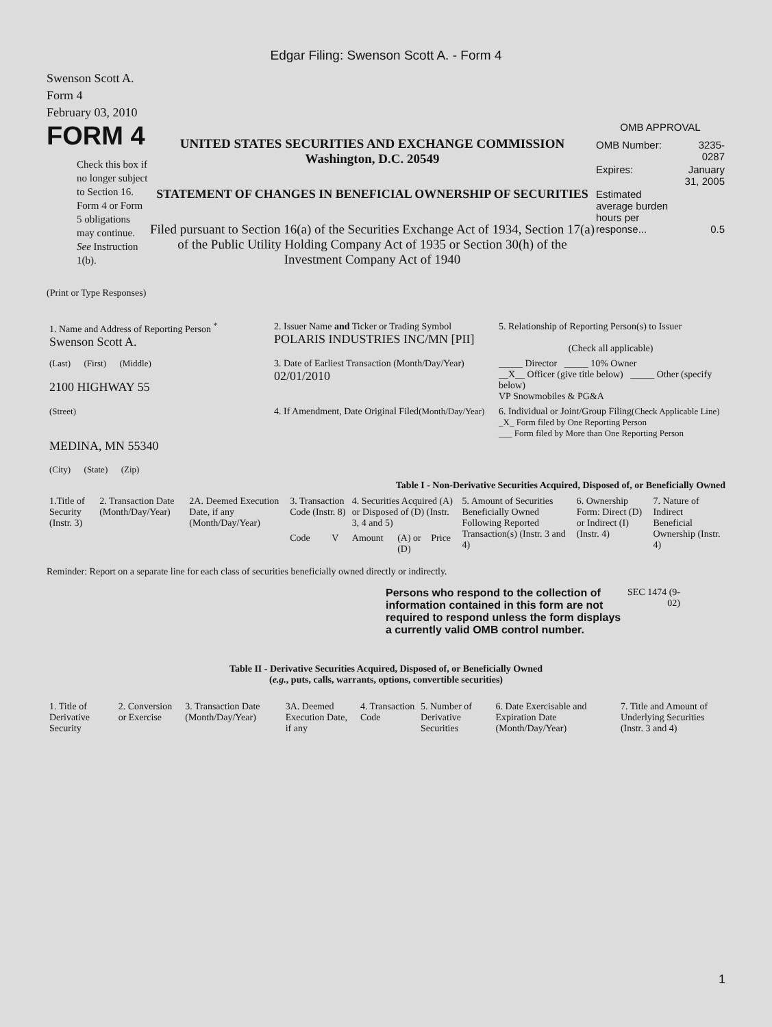Edgar Filing: Swenson Scott A. - Form 4
Swenson Scott A.
Form 4
February 03, 2010
FORM 4
Check this box if no longer subject to Section 16. Form 4 or Form 5 obligations may continue. See Instruction 1(b).
UNITED STATES SECURITIES AND EXCHANGE COMMISSION
Washington, D.C. 20549
STATEMENT OF CHANGES IN BENEFICIAL OWNERSHIP OF SECURITIES
Filed pursuant to Section 16(a) of the Securities Exchange Act of 1934, Section 17(a) of the Public Utility Holding Company Act of 1935 or Section 30(h) of the Investment Company Act of 1940
OMB APPROVAL
| OMB Number: | 3235-0287 |
| Expires: | January 31, 2005 |
| Estimated average burden hours per response... | 0.5 |
(Print or Type Responses)
| 1. Name and Address of Reporting Person <sup>*</sup> Swenson Scott A. | 2. Issuer Name and Ticker or Trading Symbol POLARIS INDUSTRIES INC/MN [PII] | 5. Relationship of Reporting Person(s) to Issuer (Check all applicable) |
| (Last) (First) (Middle) 2100 HIGHWAY 55 | 3. Date of Earliest Transaction (Month/Day/Year) 02/01/2010 | _____ Director _____ 10% Owner __X__ Officer (give title below) _____ Other (specify below) VP Snowmobiles & PG&A |
| (Street) MEDINA, MN 55340 (City) (State) (Zip) | 4. If Amendment, Date Original Filed (Month/Day/Year) | 6. Individual or Joint/Group Filing (Check Applicable Line) _X_ Form filed by One Reporting Person ___ Form filed by More than One Reporting Person |
Table I - Non-Derivative Securities Acquired, Disposed of, or Beneficially Owned
| 1.Title of Security (Instr. 3) | 2. Transaction Date (Month/Day/Year) | 2A. Deemed Execution Date, if any (Month/Day/Year) | 3. Transaction Code (Instr. 8) | | 4. Securities Acquired (A) or Disposed of (D) (Instr. 3, 4 and 5) | | | 5. Amount of Securities Beneficially Owned Following Reported Transaction(s) (Instr. 3 and 4) | 6. Ownership Form: Direct (D) or Indirect (I) (Instr. 4) | 7. Nature of Indirect Beneficial Ownership (Instr. 4) |
| --- | --- | --- | --- | --- | --- | --- | --- | --- | --- | --- |
| | | | Code | V | Amount | (A) or (D) | Price | | | |
Reminder: Report on a separate line for each class of securities beneficially owned directly or indirectly.
Persons who respond to the collection of information contained in this form are not required to respond unless the form displays a currently valid OMB control number.
SEC 1474 (9-02)
Table II - Derivative Securities Acquired, Disposed of, or Beneficially Owned
(e.g., puts, calls, warrants, options, convertible securities)
| 1. Title of Derivative Security | 2. Conversion or Exercise | 3. Transaction Date (Month/Day/Year) | 3A. Deemed Execution Date, if any | 4. Transaction Code | 5. Number of Derivative Securities | 6. Date Exercisable and Expiration Date (Month/Day/Year) | 7. Title and Amount of Underlying Securities (Instr. 3 and 4) |
| --- | --- | --- | --- | --- | --- | --- | --- |
1